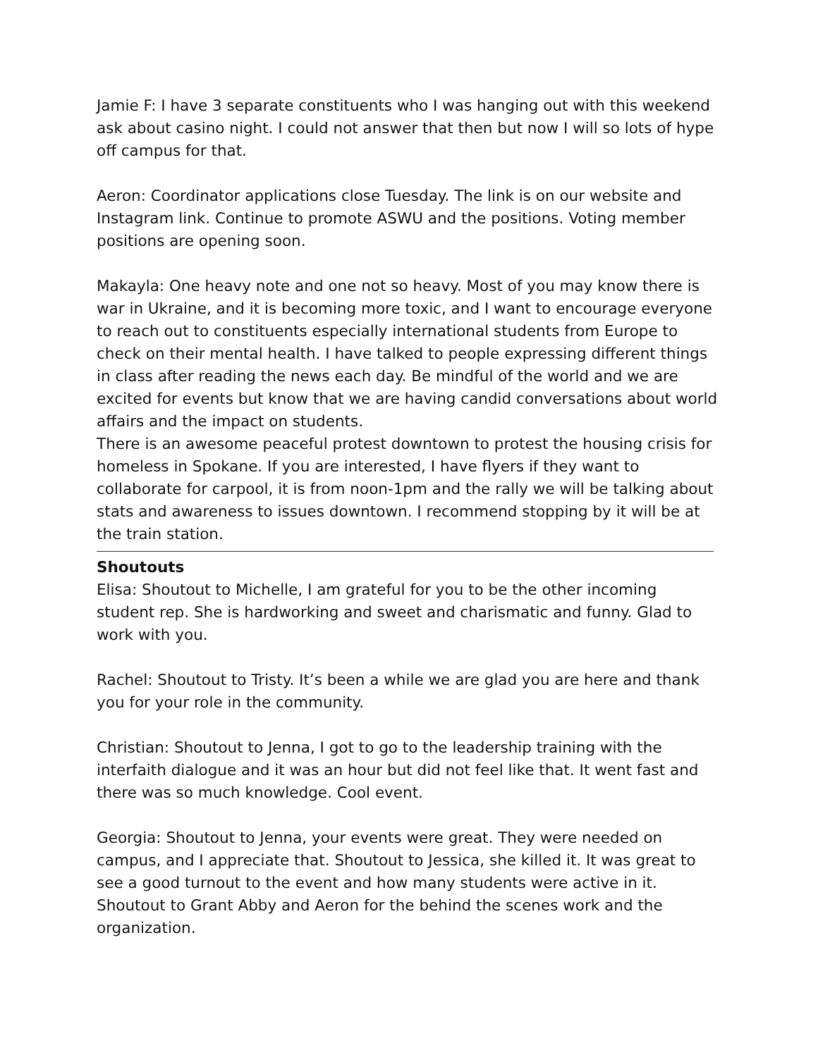Jamie F: I have 3 separate constituents who I was hanging out with this weekend ask about casino night. I could not answer that then but now I will so lots of hype off campus for that.
Aeron: Coordinator applications close Tuesday. The link is on our website and Instagram link. Continue to promote ASWU and the positions. Voting member positions are opening soon.
Makayla: One heavy note and one not so heavy. Most of you may know there is war in Ukraine, and it is becoming more toxic, and I want to encourage everyone to reach out to constituents especially international students from Europe to check on their mental health. I have talked to people expressing different things in class after reading the news each day. Be mindful of the world and we are excited for events but know that we are having candid conversations about world affairs and the impact on students.
There is an awesome peaceful protest downtown to protest the housing crisis for homeless in Spokane. If you are interested, I have flyers if they want to collaborate for carpool, it is from noon-1pm and the rally we will be talking about stats and awareness to issues downtown. I recommend stopping by it will be at the train station.
Shoutouts
Elisa: Shoutout to Michelle, I am grateful for you to be the other incoming student rep. She is hardworking and sweet and charismatic and funny. Glad to work with you.
Rachel: Shoutout to Tristy. It’s been a while we are glad you are here and thank you for your role in the community.
Christian: Shoutout to Jenna, I got to go to the leadership training with the interfaith dialogue and it was an hour but did not feel like that. It went fast and there was so much knowledge. Cool event.
Georgia: Shoutout to Jenna, your events were great. They were needed on campus, and I appreciate that. Shoutout to Jessica, she killed it. It was great to see a good turnout to the event and how many students were active in it. Shoutout to Grant Abby and Aeron for the behind the scenes work and the organization.